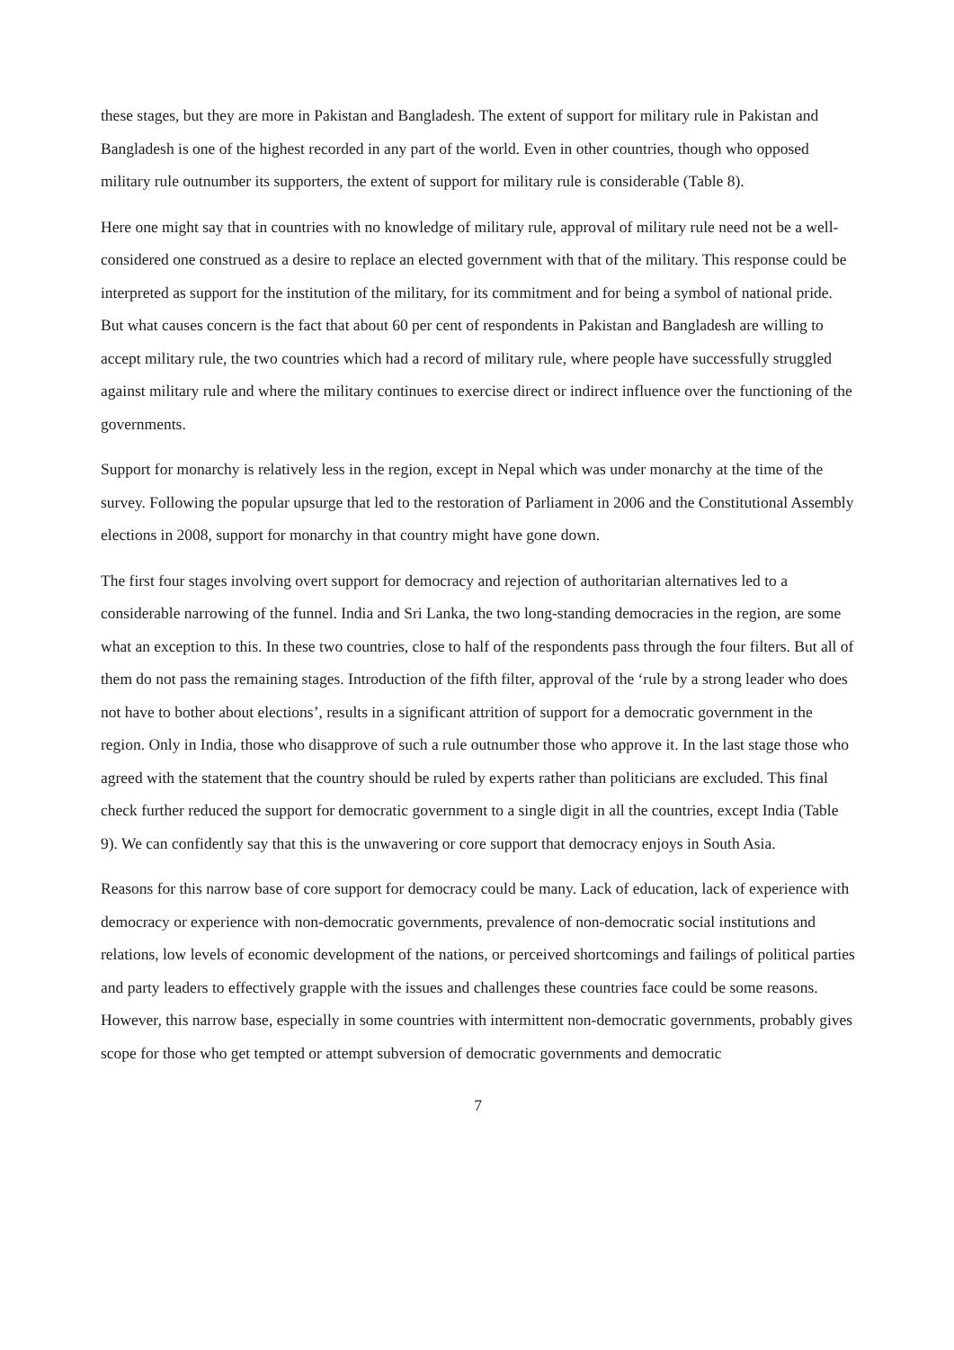these stages, but they are more in Pakistan and Bangladesh. The extent of support for military rule in Pakistan and Bangladesh is one of the highest recorded in any part of the world. Even in other countries, though who opposed military rule outnumber its supporters, the extent of support for military rule is considerable (Table 8).
Here one might say that in countries with no knowledge of military rule, approval of military rule need not be a well-considered one construed as a desire to replace an elected government with that of the military. This response could be interpreted as support for the institution of the military, for its commitment and for being a symbol of national pride. But what causes concern is the fact that about 60 per cent of respondents in Pakistan and Bangladesh are willing to accept military rule, the two countries which had a record of military rule, where people have successfully struggled against military rule and where the military continues to exercise direct or indirect influence over the functioning of the governments.
Support for monarchy is relatively less in the region, except in Nepal which was under monarchy at the time of the survey. Following the popular upsurge that led to the restoration of Parliament in 2006 and the Constitutional Assembly elections in 2008, support for monarchy in that country might have gone down.
The first four stages involving overt support for democracy and rejection of authoritarian alternatives led to a considerable narrowing of the funnel. India and Sri Lanka, the two long-standing democracies in the region, are some what an exception to this. In these two countries, close to half of the respondents pass through the four filters. But all of them do not pass the remaining stages. Introduction of the fifth filter, approval of the ‘rule by a strong leader who does not have to bother about elections’, results in a significant attrition of support for a democratic government in the region. Only in India, those who disapprove of such a rule outnumber those who approve it. In the last stage those who agreed with the statement that the country should be ruled by experts rather than politicians are excluded. This final check further reduced the support for democratic government to a single digit in all the countries, except India (Table 9). We can confidently say that this is the unwavering or core support that democracy enjoys in South Asia.
Reasons for this narrow base of core support for democracy could be many. Lack of education, lack of experience with democracy or experience with non-democratic governments, prevalence of non-democratic social institutions and relations, low levels of economic development of the nations, or perceived shortcomings and failings of political parties and party leaders to effectively grapple with the issues and challenges these countries face could be some reasons. However, this narrow base, especially in some countries with intermittent non-democratic governments, probably gives scope for those who get tempted or attempt subversion of democratic governments and democratic
7